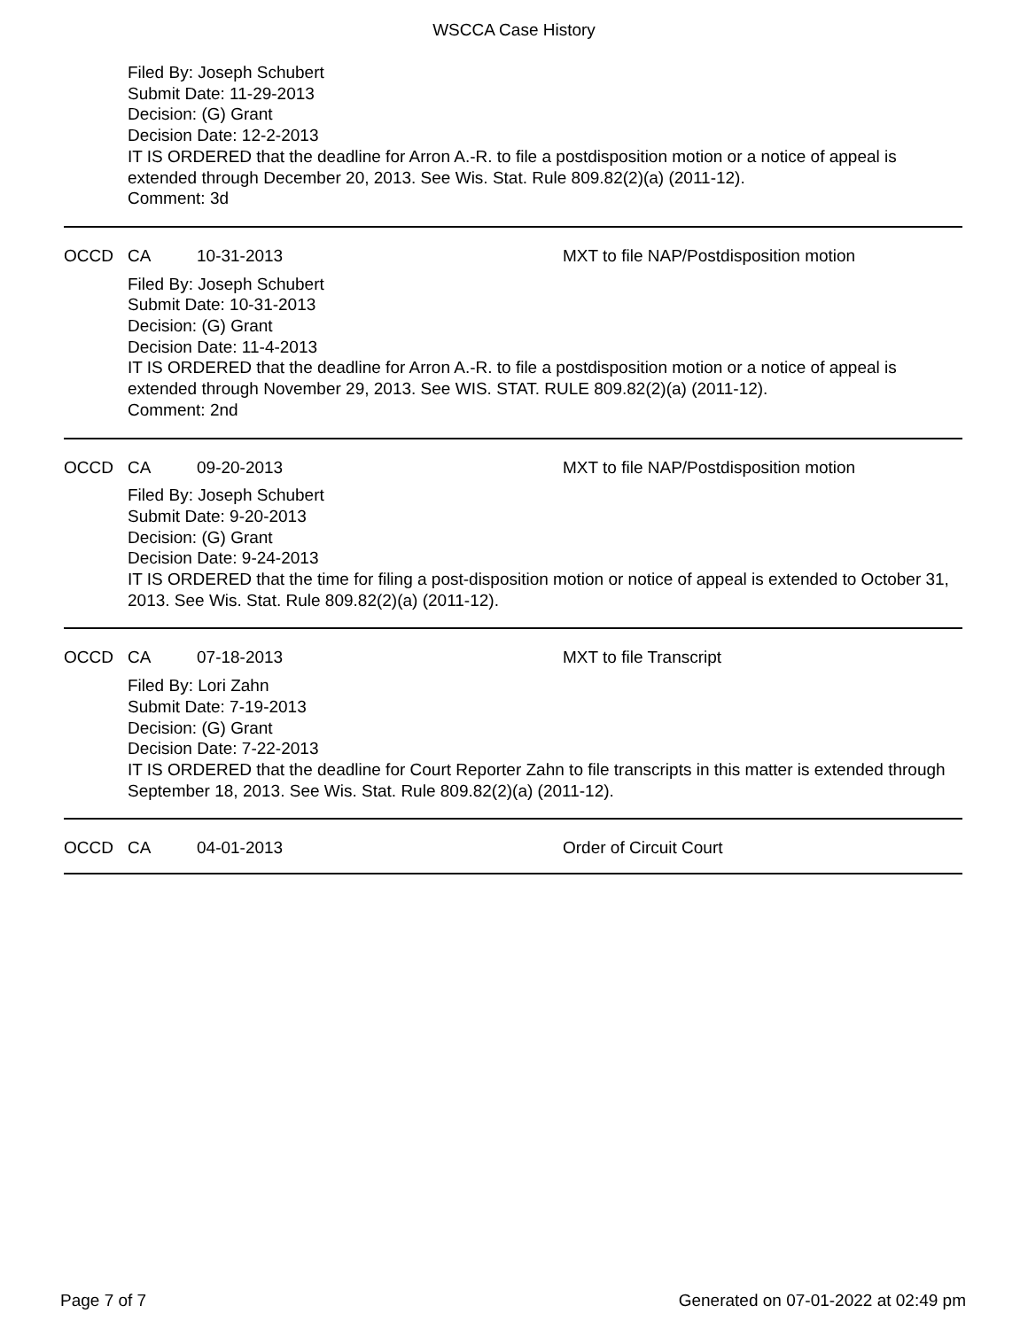WSCCA Case History
Filed By: Joseph Schubert
Submit Date: 11-29-2013
Decision: (G) Grant
Decision Date: 12-2-2013
IT IS ORDERED that the deadline for Arron A.-R. to file a postdisposition motion or a notice of appeal is extended through December 20, 2013. See Wis. Stat. Rule 809.82(2)(a) (2011-12).
Comment: 3d
OCCD CA 10-31-2013 MXT to file NAP/Postdisposition motion
Filed By: Joseph Schubert
Submit Date: 10-31-2013
Decision: (G) Grant
Decision Date: 11-4-2013
IT IS ORDERED that the deadline for Arron A.-R. to file a postdisposition motion or a notice of appeal is extended through November 29, 2013. See WIS. STAT. RULE 809.82(2)(a) (2011-12).
Comment: 2nd
OCCD CA 09-20-2013 MXT to file NAP/Postdisposition motion
Filed By: Joseph Schubert
Submit Date: 9-20-2013
Decision: (G) Grant
Decision Date: 9-24-2013
IT IS ORDERED that the time for filing a post-disposition motion or notice of appeal is extended to October 31, 2013. See Wis. Stat. Rule 809.82(2)(a) (2011-12).
OCCD CA 07-18-2013 MXT to file Transcript
Filed By: Lori Zahn
Submit Date: 7-19-2013
Decision: (G) Grant
Decision Date: 7-22-2013
IT IS ORDERED that the deadline for Court Reporter Zahn to file transcripts in this matter is extended through September 18, 2013. See Wis. Stat. Rule 809.82(2)(a) (2011-12).
OCCD CA 04-01-2013 Order of Circuit Court
Page 7 of 7 Generated on 07-01-2022 at 02:49 pm